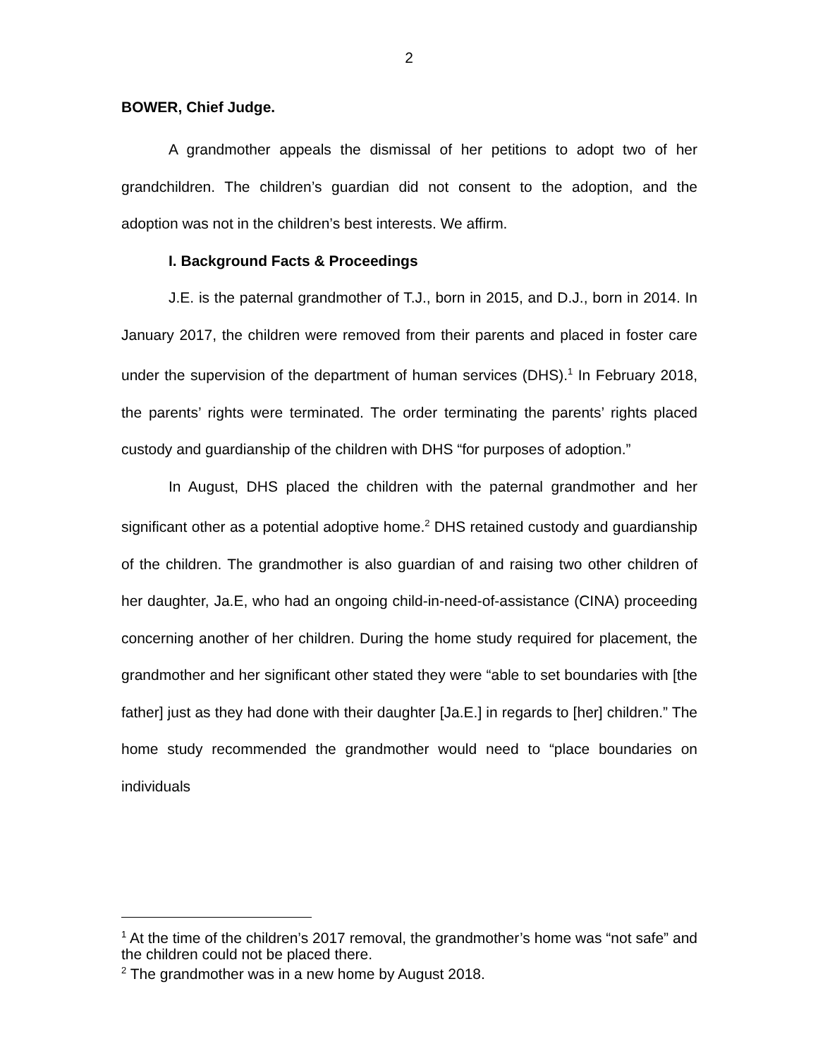2
BOWER, Chief Judge.
A grandmother appeals the dismissal of her petitions to adopt two of her grandchildren. The children’s guardian did not consent to the adoption, and the adoption was not in the children’s best interests. We affirm.
I. Background Facts & Proceedings
J.E. is the paternal grandmother of T.J., born in 2015, and D.J., born in 2014. In January 2017, the children were removed from their parents and placed in foster care under the supervision of the department of human services (DHS).<sup>1</sup> In February 2018, the parents’ rights were terminated. The order terminating the parents’ rights placed custody and guardianship of the children with DHS “for purposes of adoption.”
In August, DHS placed the children with the paternal grandmother and her significant other as a potential adoptive home.<sup>2</sup> DHS retained custody and guardianship of the children. The grandmother is also guardian of and raising two other children of her daughter, Ja.E, who had an ongoing child-in-need-of-assistance (CINA) proceeding concerning another of her children. During the home study required for placement, the grandmother and her significant other stated they were “able to set boundaries with [the father] just as they had done with their daughter [Ja.E.] in regards to [her] children.” The home study recommended the grandmother would need to “place boundaries on individuals
<sup>1</sup> At the time of the children’s 2017 removal, the grandmother’s home was “not safe” and the children could not be placed there.
<sup>2</sup> The grandmother was in a new home by August 2018.